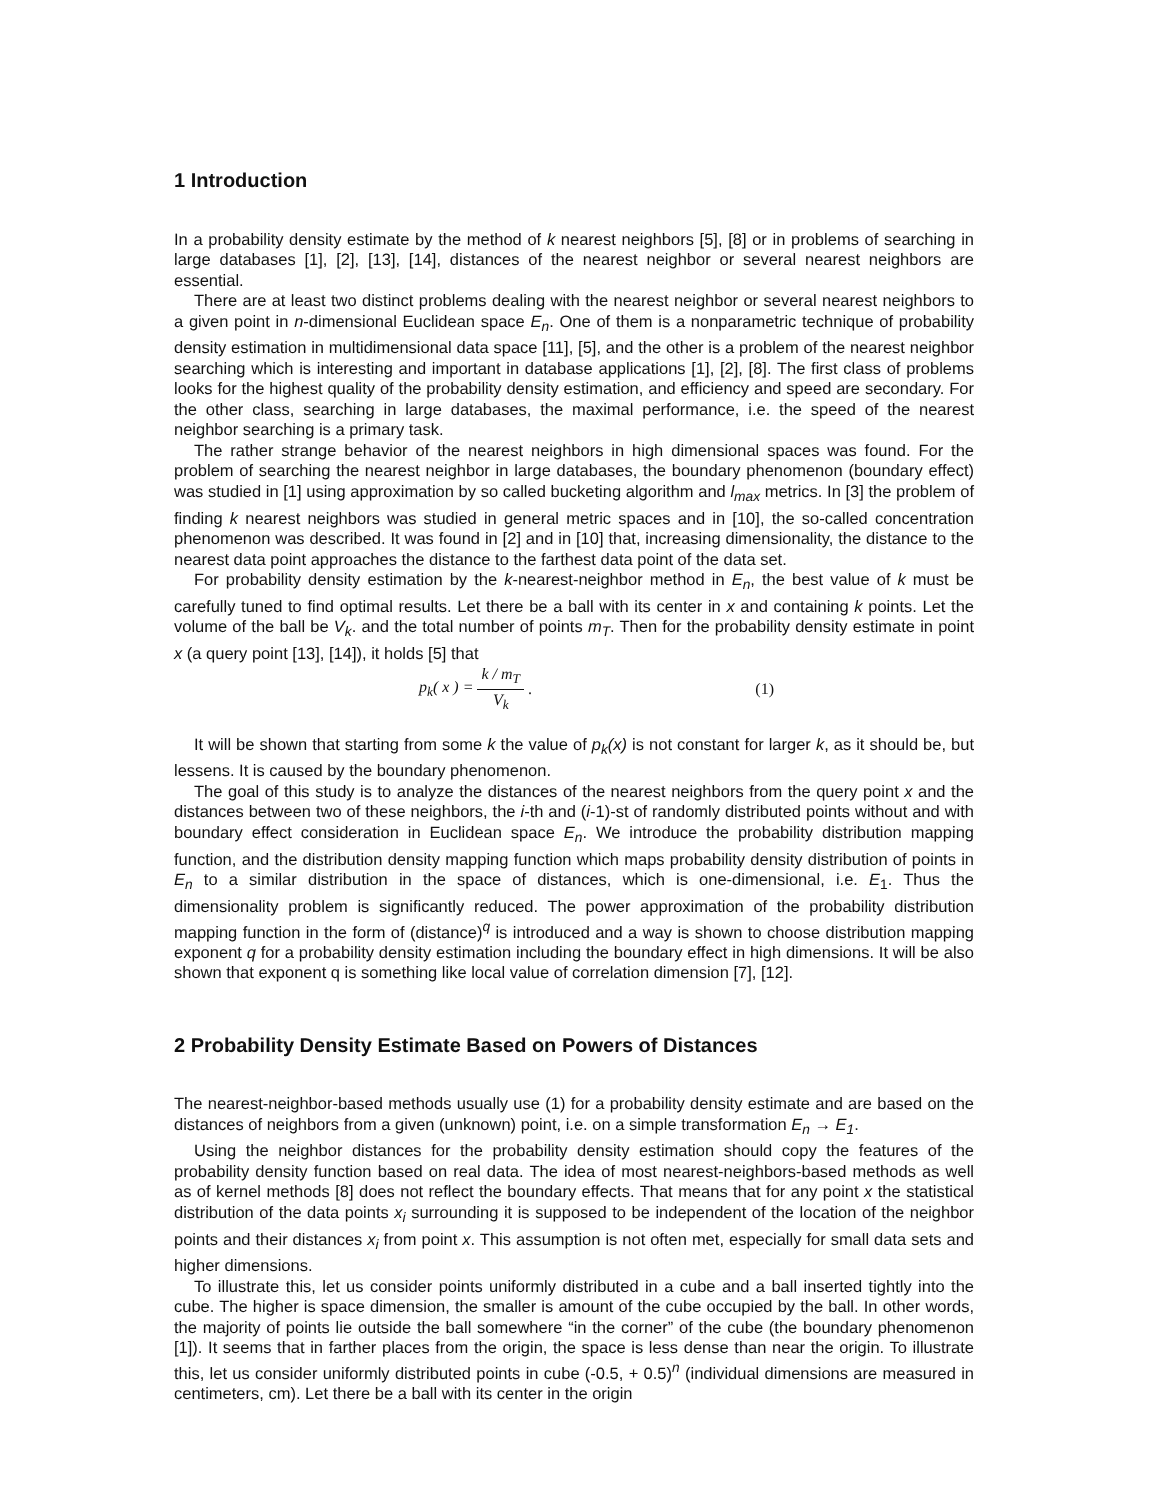1 Introduction
In a probability density estimate by the method of k nearest neighbors [5], [8] or in problems of searching in large databases [1], [2], [13], [14], distances of the nearest neighbor or several nearest neighbors are essential.
There are at least two distinct problems dealing with the nearest neighbor or several nearest neighbors to a given point in n-dimensional Euclidean space E<sub>n</sub>. One of them is a nonparametric technique of probability density estimation in multidimensional data space [11], [5], and the other is a problem of the nearest neighbor searching which is interesting and important in database applications [1], [2], [8]. The first class of problems looks for the highest quality of the probability density estimation, and efficiency and speed are secondary. For the other class, searching in large databases, the maximal performance, i.e. the speed of the nearest neighbor searching is a primary task.
The rather strange behavior of the nearest neighbors in high dimensional spaces was found. For the problem of searching the nearest neighbor in large databases, the boundary phenomenon (boundary effect) was studied in [1] using approximation by so called bucketing algorithm and l<sub>max</sub> metrics. In [3] the problem of finding k nearest neighbors was studied in general metric spaces and in [10], the so-called concentration phenomenon was described. It was found in [2] and in [10] that, increasing dimensionality, the distance to the nearest data point approaches the distance to the farthest data point of the data set.
For probability density estimation by the k-nearest-neighbor method in E<sub>n</sub>, the best value of k must be carefully tuned to find optimal results. Let there be a ball with its center in x and containing k points. Let the volume of the ball be V<sub>k</sub>. and the total number of points m<sub>T</sub>. Then for the probability density estimate in point x (a query point [13], [14]), it holds [5] that
p<sub>k</sub>( x ) = k / m<sub>T</sub> V<sub>k</sub>. (1)
It will be shown that starting from some k the value of p<sub>k</sub>(x) is not constant for larger k, as it should be, but lessens. It is caused by the boundary phenomenon.
The goal of this study is to analyze the distances of the nearest neighbors from the query point x and the distances between two of these neighbors, the i-th and (i-1)-st of randomly distributed points without and with boundary effect consideration in Euclidean space E<sub>n</sub>. We introduce the probability distribution mapping function, and the distribution density mapping function which maps probability density distribution of points in E<sub>n</sub> to a similar distribution in the space of distances, which is one-dimensional, i.e. E<sub>1</sub>. Thus the dimensionality problem is significantly reduced. The power approximation of the probability distribution mapping function in the form of (distance)<sup>q</sup> is introduced and a way is shown to choose distribution mapping exponent q for a probability density estimation including the boundary effect in high dimensions. It will be also shown that exponent q is something like local value of correlation dimension [7], [12].
2 Probability Density Estimate Based on Powers of Distances
The nearest-neighbor-based methods usually use (1) for a probability density estimate and are based on the distances of neighbors from a given (unknown) point, i.e. on a simple transformation E<sub>n</sub> → E<sub>1</sub>.
Using the neighbor distances for the probability density estimation should copy the features of the probability density function based on real data. The idea of most nearest-neighbors-based methods as well as of kernel methods [8] does not reflect the boundary effects. That means that for any point x the statistical distribution of the data points x<sub>i</sub> surrounding it is supposed to be independent of the location of the neighbor points and their distances x<sub>i</sub> from point x. This assumption is not often met, especially for small data sets and higher dimensions.
To illustrate this, let us consider points uniformly distributed in a cube and a ball inserted tightly into the cube. The higher is space dimension, the smaller is amount of the cube occupied by the ball. In other words, the majority of points lie outside the ball somewhere “in the corner” of the cube (the boundary phenomenon [1]). It seems that in farther places from the origin, the space is less dense than near the origin. To illustrate this, let us consider uniformly distributed points in cube (-0.5, + 0.5)<sup>n</sup> (individual dimensions are measured in centimeters, cm). Let there be a ball with its center in the origin